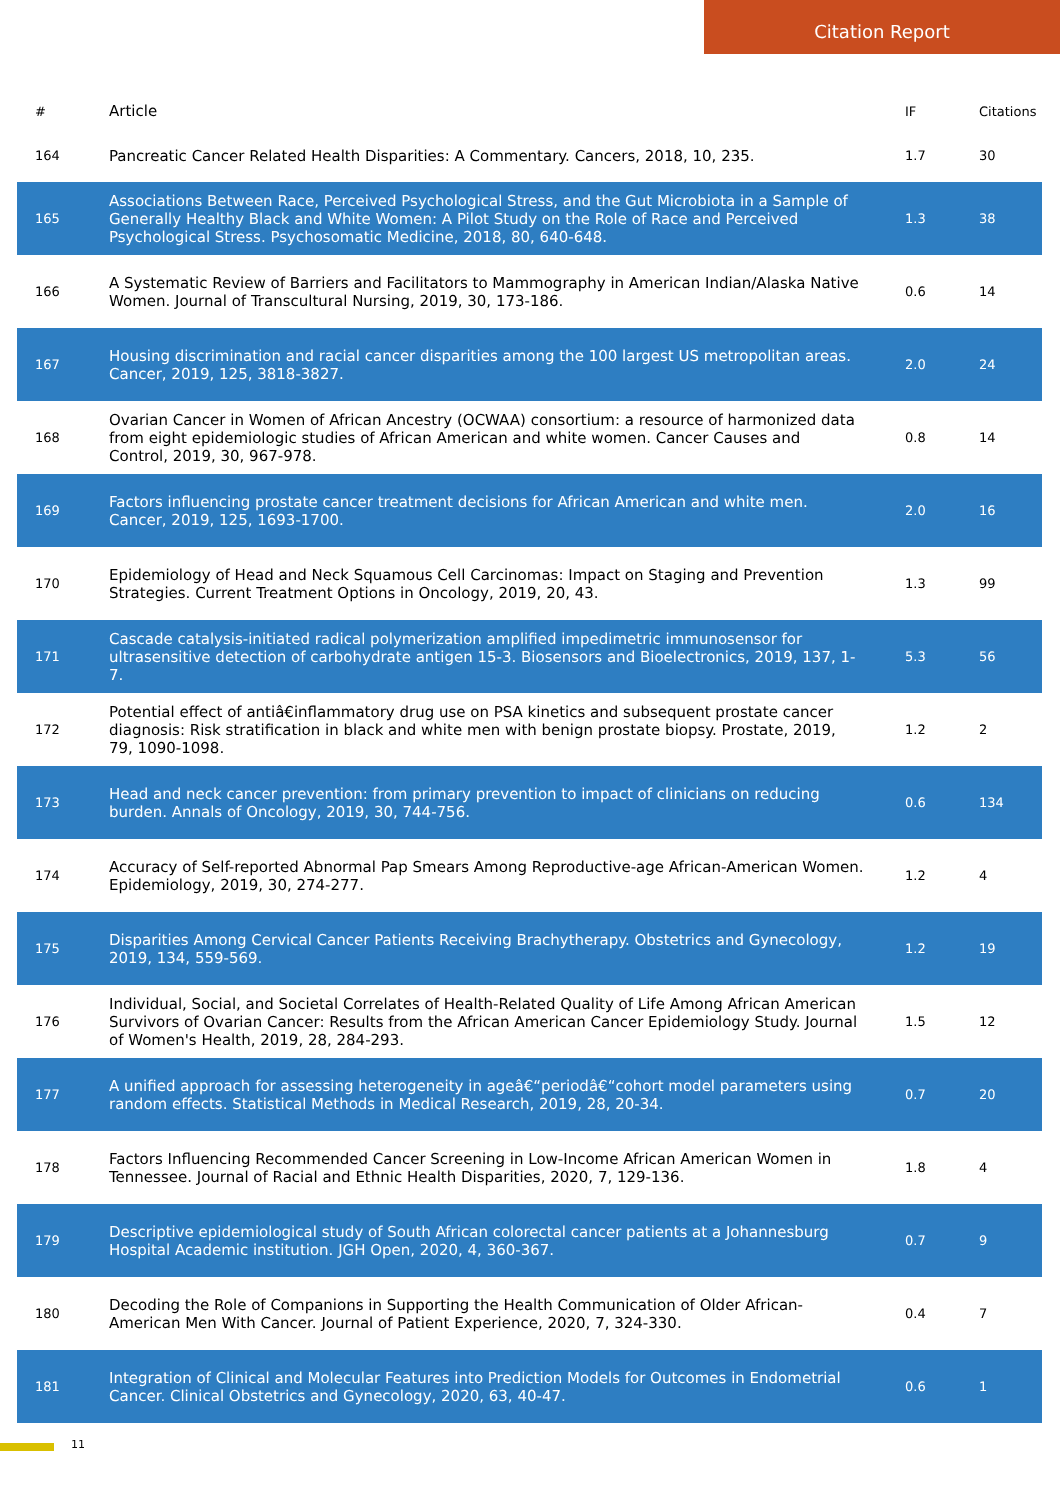Citation Report
| # | Article | IF | Citations |
| --- | --- | --- | --- |
| 164 | Pancreatic Cancer Related Health Disparities: A Commentary. Cancers, 2018, 10, 235. | 1.7 | 30 |
| 165 | Associations Between Race, Perceived Psychological Stress, and the Gut Microbiota in a Sample of Generally Healthy Black and White Women: A Pilot Study on the Role of Race and Perceived Psychological Stress. Psychosomatic Medicine, 2018, 80, 640-648. | 1.3 | 38 |
| 166 | A Systematic Review of Barriers and Facilitators to Mammography in American Indian/Alaska Native Women. Journal of Transcultural Nursing, 2019, 30, 173-186. | 0.6 | 14 |
| 167 | Housing discrimination and racial cancer disparities among the 100 largest US metropolitan areas. Cancer, 2019, 125, 3818-3827. | 2.0 | 24 |
| 168 | Ovarian Cancer in Women of African Ancestry (OCWAA) consortium: a resource of harmonized data from eight epidemiologic studies of African American and white women. Cancer Causes and Control, 2019, 30, 967-978. | 0.8 | 14 |
| 169 | Factors influencing prostate cancer treatment decisions for African American and white men. Cancer, 2019, 125, 1693-1700. | 2.0 | 16 |
| 170 | Epidemiology of Head and Neck Squamous Cell Carcinomas: Impact on Staging and Prevention Strategies. Current Treatment Options in Oncology, 2019, 20, 43. | 1.3 | 99 |
| 171 | Cascade catalysis-initiated radical polymerization amplified impedimetric immunosensor for ultrasensitive detection of carbohydrate antigen 15-3. Biosensors and Bioelectronics, 2019, 137, 1-7. | 5.3 | 56 |
| 172 | Potential effect of antiâ€inflammatory drug use on PSA kinetics and subsequent prostate cancer diagnosis: Risk stratification in black and white men with benign prostate biopsy. Prostate, 2019, 79, 1090-1098. | 1.2 | 2 |
| 173 | Head and neck cancer prevention: from primary prevention to impact of clinicians on reducing burden. Annals of Oncology, 2019, 30, 744-756. | 0.6 | 134 |
| 174 | Accuracy of Self-reported Abnormal Pap Smears Among Reproductive-age African-American Women. Epidemiology, 2019, 30, 274-277. | 1.2 | 4 |
| 175 | Disparities Among Cervical Cancer Patients Receiving Brachytherapy. Obstetrics and Gynecology, 2019, 134, 559-569. | 1.2 | 19 |
| 176 | Individual, Social, and Societal Correlates of Health-Related Quality of Life Among African American Survivors of Ovarian Cancer: Results from the African American Cancer Epidemiology Study. Journal of Women's Health, 2019, 28, 284-293. | 1.5 | 12 |
| 177 | A unified approach for assessing heterogeneity in ageâ€“periodâ€“cohort model parameters using random effects. Statistical Methods in Medical Research, 2019, 28, 20-34. | 0.7 | 20 |
| 178 | Factors Influencing Recommended Cancer Screening in Low-Income African American Women in Tennessee. Journal of Racial and Ethnic Health Disparities, 2020, 7, 129-136. | 1.8 | 4 |
| 179 | Descriptive epidemiological study of South African colorectal cancer patients at a Johannesburg Hospital Academic institution. JGH Open, 2020, 4, 360-367. | 0.7 | 9 |
| 180 | Decoding the Role of Companions in Supporting the Health Communication of Older African-American Men With Cancer. Journal of Patient Experience, 2020, 7, 324-330. | 0.4 | 7 |
| 181 | Integration of Clinical and Molecular Features into Prediction Models for Outcomes in Endometrial Cancer. Clinical Obstetrics and Gynecology, 2020, 63, 40-47. | 0.6 | 1 |
11